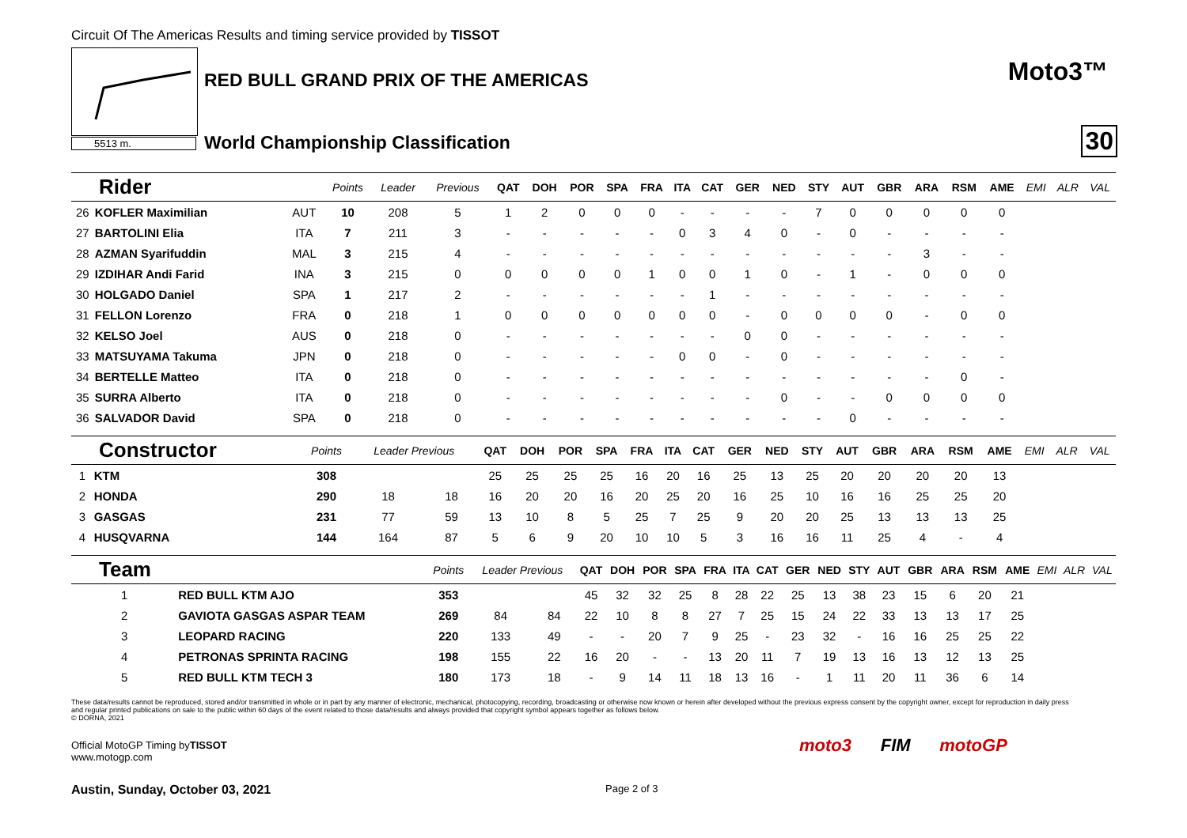Circuit Of The Americas Results and timing service provided by TISSOT
5513 m.
RED BULL GRAND PRIX OF THE AMERICAS
World Championship Classification
Moto3™
30
| Rider | | | Points | Leader | Previous | QAT | DOH | POR | SPA | FRA | ITA | CAT | GER | NED | STY | AUT | GBR | ARA | RSM | AME | EMI | ALR | VAL |
| --- | --- | --- | --- | --- | --- | --- | --- | --- | --- | --- | --- | --- | --- | --- | --- | --- | --- | --- | --- | --- | --- | --- | --- |
| 26 | KOFLER Maximilian | AUT | 10 | 208 | 5 | 1 | 2 | 0 | 0 | 0 | - | - | - | - | 7 | 0 | 0 | 0 | 0 | 0 | | | |
| 27 | BARTOLINI Elia | ITA | 7 | 211 | 3 | - | - | - | - | - | 0 | 3 | 4 | 0 | - | 0 | - | - | - | - | | | |
| 28 | AZMAN Syarifuddin | MAL | 3 | 215 | 4 | - | - | - | - | - | - | - | - | - | - | - | - | 3 | - | - | | | |
| 29 | IZDIHAR Andi Farid | INA | 3 | 215 | 0 | 0 | 0 | 0 | 0 | 1 | 0 | 0 | 1 | 0 | - | 1 | - | 0 | 0 | 0 | | | |
| 30 | HOLGADO Daniel | SPA | 1 | 217 | 2 | - | - | - | - | - | - | 1 | - | - | - | - | - | - | - | - | | | |
| 31 | FELLON Lorenzo | FRA | 0 | 218 | 1 | 0 | 0 | 0 | 0 | 0 | 0 | 0 | - | 0 | 0 | 0 | 0 | - | 0 | 0 | | | |
| 32 | KELSO Joel | AUS | 0 | 218 | 0 | - | - | - | - | - | - | - | 0 | 0 | - | - | - | - | - | - | | | |
| 33 | MATSUYAMA Takuma | JPN | 0 | 218 | 0 | - | - | - | - | - | 0 | 0 | - | 0 | - | - | - | - | - | - | | | |
| 34 | BERTELLE Matteo | ITA | 0 | 218 | 0 | - | - | - | - | - | - | - | - | - | - | - | - | - | 0 | - | | | |
| 35 | SURRA Alberto | ITA | 0 | 218 | 0 | - | - | - | - | - | - | - | - | 0 | - | - | 0 | 0 | 0 | 0 | | | |
| 36 | SALVADOR David | SPA | 0 | 218 | 0 | - | - | - | - | - | - | - | - | - | - | 0 | - | - | - | - | | | |
| Constructor | | | Points | Leader Previous | | QAT | DOH | POR | SPA | FRA | ITA | CAT | GER | NED | STY | AUT | GBR | ARA | RSM | AME | EMI | ALR | VAL |
| --- | --- | --- | --- | --- | --- | --- | --- | --- | --- | --- | --- | --- | --- | --- | --- | --- | --- | --- | --- | --- | --- | --- | --- |
| 1 | KTM | | 308 | | | 25 | 25 | 25 | 25 | 16 | 20 | 16 | 25 | 13 | 25 | 20 | 20 | 20 | 20 | 13 | | | |
| 2 | HONDA | | 290 | 18 | 18 | 16 | 20 | 20 | 16 | 20 | 25 | 20 | 16 | 25 | 10 | 16 | 16 | 25 | 25 | 20 | | | |
| 3 | GASGAS | | 231 | 77 | 59 | 13 | 10 | 8 | 5 | 25 | 7 | 25 | 9 | 20 | 20 | 25 | 13 | 13 | 13 | 25 | | | |
| 4 | HUSQVARNA | | 144 | 164 | 87 | 5 | 6 | 9 | 20 | 10 | 10 | 5 | 3 | 16 | 16 | 11 | 25 | 4 | - | 4 | | | |
| Team | | | Points | Leader Previous | | QAT | DOH | POR | SPA | FRA | ITA | CAT | GER | NED | STY | AUT | GBR | ARA | RSM | AME | EMI | ALR | VAL |
| --- | --- | --- | --- | --- | --- | --- | --- | --- | --- | --- | --- | --- | --- | --- | --- | --- | --- | --- | --- | --- | --- | --- | --- |
| 1 | RED BULL KTM AJO | | 353 | | | 45 | 32 | 32 | 25 | 8 | 28 | 22 | 25 | 13 | 38 | 23 | 15 | 6 | 20 | 21 | | | |
| 2 | GAVIOTA GASGAS ASPAR TEAM | | 269 | 84 | 84 | 22 | 10 | 8 | 8 | 27 | 7 | 25 | 15 | 24 | 22 | 33 | 13 | 13 | 17 | 25 | | | |
| 3 | LEOPARD RACING | | 220 | 133 | 49 | - | - | 20 | 7 | 9 | 25 | - | 23 | 32 | - | 16 | 16 | 25 | 25 | 22 | | | |
| 4 | PETRONAS SPRINTA RACING | | 198 | 155 | 22 | 16 | 20 | - | - | 13 | 20 | 11 | 7 | 19 | 13 | 16 | 13 | 12 | 13 | 25 | | | |
| 5 | RED BULL KTM TECH 3 | | 180 | 173 | 18 | - | 9 | 14 | 11 | 18 | 13 | 16 | - | 1 | 11 | 20 | 11 | 36 | 6 | 14 | | | |
These data/results cannot be reproduced, stored and/or transmitted in whole or in part by any manner of electronic, mechanical, photocopying, recording, broadcasting or otherwise now known or herein after developed without the previous express consent by the copyright owner, except for reproduction in daily press and regular printed publications on sale to the public within 60 days of the event related to those data/results and always provided that copyright symbol appears together as follows below.
© DORNA, 2021
Official MotoGP Timing byTISSOT
www.motogp.com
Austin, Sunday, October 03, 2021
Page 2 of 3
moto3 FIM motoGP